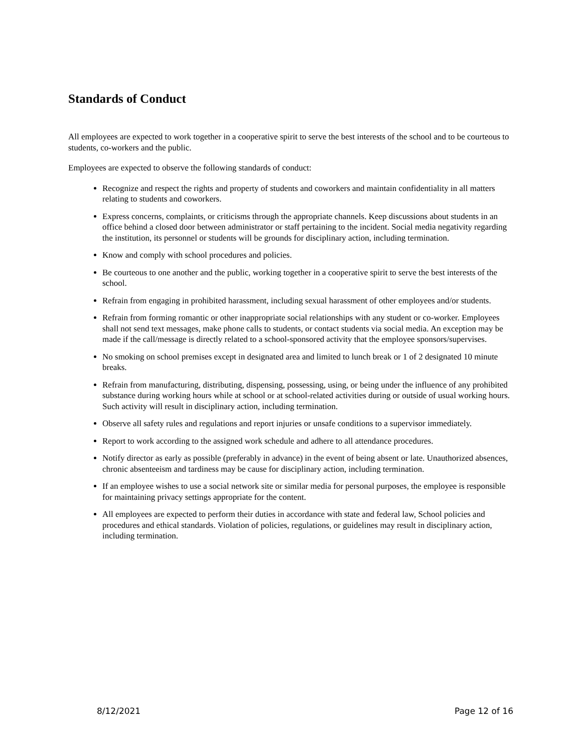Standards of Conduct
All employees are expected to work together in a cooperative spirit to serve the best interests of the school and to be courteous to students, co-workers and the public.
Employees are expected to observe the following standards of conduct:
Recognize and respect the rights and property of students and coworkers and maintain confidentiality in all matters relating to students and coworkers.
Express concerns, complaints, or criticisms through the appropriate channels. Keep discussions about students in an office behind a closed door between administrator or staff pertaining to the incident. Social media negativity regarding the institution, its personnel or students will be grounds for disciplinary action, including termination.
Know and comply with school procedures and policies.
Be courteous to one another and the public, working together in a cooperative spirit to serve the best interests of the school.
Refrain from engaging in prohibited harassment, including sexual harassment of other employees and/or students.
Refrain from forming romantic or other inappropriate social relationships with any student or co-worker. Employees shall not send text messages, make phone calls to students, or contact students via social media. An exception may be made if the call/message is directly related to a school-sponsored activity that the employee sponsors/supervises.
No smoking on school premises except in designated area and limited to lunch break or 1 of 2 designated 10 minute breaks.
Refrain from manufacturing, distributing, dispensing, possessing, using, or being under the influence of any prohibited substance during working hours while at school or at school-related activities during or outside of usual working hours. Such activity will result in disciplinary action, including termination.
Observe all safety rules and regulations and report injuries or unsafe conditions to a supervisor immediately.
Report to work according to the assigned work schedule and adhere to all attendance procedures.
Notify director as early as possible (preferably in advance) in the event of being absent or late. Unauthorized absences, chronic absenteeism and tardiness may be cause for disciplinary action, including termination.
If an employee wishes to use a social network site or similar media for personal purposes, the employee is responsible for maintaining privacy settings appropriate for the content.
All employees are expected to perform their duties in accordance with state and federal law, School policies and procedures and ethical standards. Violation of policies, regulations, or guidelines may result in disciplinary action, including termination.
8/12/2021 Page 12 of 16